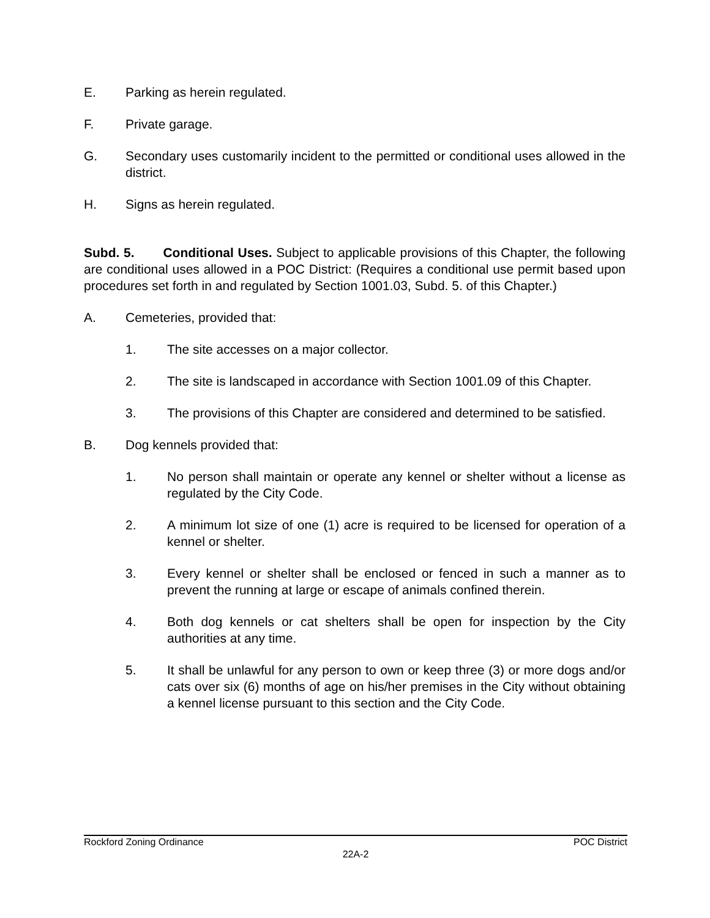E. Parking as herein regulated.
F. Private garage.
G. Secondary uses customarily incident to the permitted or conditional uses allowed in the district.
H. Signs as herein regulated.
Subd. 5. Conditional Uses. Subject to applicable provisions of this Chapter, the following are conditional uses allowed in a POC District: (Requires a conditional use permit based upon procedures set forth in and regulated by Section 1001.03, Subd. 5. of this Chapter.)
A. Cemeteries, provided that:
1. The site accesses on a major collector.
2. The site is landscaped in accordance with Section 1001.09 of this Chapter.
3. The provisions of this Chapter are considered and determined to be satisfied.
B. Dog kennels provided that:
1. No person shall maintain or operate any kennel or shelter without a license as regulated by the City Code.
2. A minimum lot size of one (1) acre is required to be licensed for operation of a kennel or shelter.
3. Every kennel or shelter shall be enclosed or fenced in such a manner as to prevent the running at large or escape of animals confined therein.
4. Both dog kennels or cat shelters shall be open for inspection by the City authorities at any time.
5. It shall be unlawful for any person to own or keep three (3) or more dogs and/or cats over six (6) months of age on his/her premises in the City without obtaining a kennel license pursuant to this section and the City Code.
Rockford Zoning Ordinance POC District
22A-2